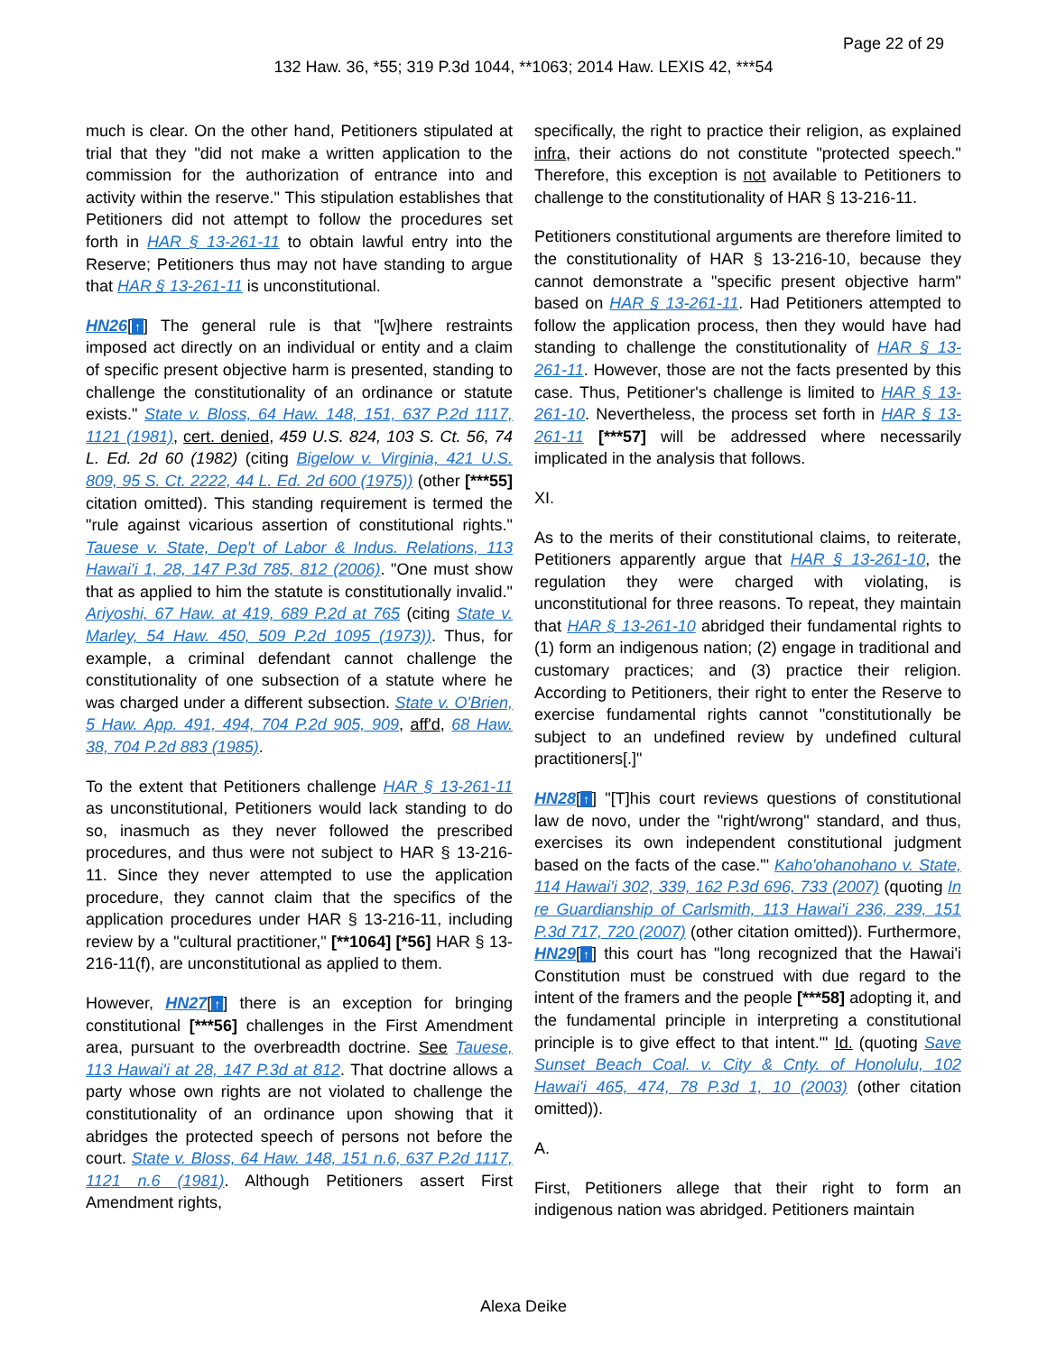Page 22 of 29
132 Haw. 36, *55; 319 P.3d 1044, **1063; 2014 Haw. LEXIS 42, ***54
much is clear. On the other hand, Petitioners stipulated at trial that they "did not make a written application to the commission for the authorization of entrance into and activity within the reserve." This stipulation establishes that Petitioners did not attempt to follow the procedures set forth in HAR § 13-261-11 to obtain lawful entry into the Reserve; Petitioners thus may not have standing to argue that HAR § 13-261-11 is unconstitutional.
HN26[↑] The general rule is that "[w]here restraints imposed act directly on an individual or entity and a claim of specific present objective harm is presented, standing to challenge the constitutionality of an ordinance or statute exists." State v. Bloss, 64 Haw. 148, 151, 637 P.2d 1117, 1121 (1981), cert. denied, 459 U.S. 824, 103 S. Ct. 56, 74 L. Ed. 2d 60 (1982) (citing Bigelow v. Virginia, 421 U.S. 809, 95 S. Ct. 2222, 44 L. Ed. 2d 600 (1975)) (other [***55] citation omitted). This standing requirement is termed the "rule against vicarious assertion of constitutional rights." Tauese v. State, Dep't of Labor & Indus. Relations, 113 Hawai'i 1, 28, 147 P.3d 785, 812 (2006). "One must show that as applied to him the statute is constitutionally invalid." Ariyoshi, 67 Haw. at 419, 689 P.2d at 765 (citing State v. Marley, 54 Haw. 450, 509 P.2d 1095 (1973)). Thus, for example, a criminal defendant cannot challenge the constitutionality of one subsection of a statute where he was charged under a different subsection. State v. O'Brien, 5 Haw. App. 491, 494, 704 P.2d 905, 909, aff'd, 68 Haw. 38, 704 P.2d 883 (1985).
To the extent that Petitioners challenge HAR § 13-261-11 as unconstitutional, Petitioners would lack standing to do so, inasmuch as they never followed the prescribed procedures, and thus were not subject to HAR § 13-216-11. Since they never attempted to use the application procedure, they cannot claim that the specifics of the application procedures under HAR § 13-216-11, including review by a "cultural practitioner," [**1064] [*56] HAR § 13-216-11(f), are unconstitutional as applied to them.
However, HN27[↑] there is an exception for bringing constitutional [***56] challenges in the First Amendment area, pursuant to the overbreadth doctrine. See Tauese, 113 Hawai'i at 28, 147 P.3d at 812. That doctrine allows a party whose own rights are not violated to challenge the constitutionality of an ordinance upon showing that it abridges the protected speech of persons not before the court. State v. Bloss, 64 Haw. 148, 151 n.6, 637 P.2d 1117, 1121 n.6 (1981). Although Petitioners assert First Amendment rights,
specifically, the right to practice their religion, as explained infra, their actions do not constitute "protected speech." Therefore, this exception is not available to Petitioners to challenge to the constitutionality of HAR § 13-216-11.
Petitioners constitutional arguments are therefore limited to the constitutionality of HAR § 13-216-10, because they cannot demonstrate a "specific present objective harm" based on HAR § 13-261-11. Had Petitioners attempted to follow the application process, then they would have had standing to challenge the constitutionality of HAR § 13-261-11. However, those are not the facts presented by this case. Thus, Petitioner's challenge is limited to HAR § 13-261-10. Nevertheless, the process set forth in HAR § 13-261-11 [***57] will be addressed where necessarily implicated in the analysis that follows.
XI.
As to the merits of their constitutional claims, to reiterate, Petitioners apparently argue that HAR § 13-261-10, the regulation they were charged with violating, is unconstitutional for three reasons. To repeat, they maintain that HAR § 13-261-10 abridged their fundamental rights to (1) form an indigenous nation; (2) engage in traditional and customary practices; and (3) practice their religion. According to Petitioners, their right to enter the Reserve to exercise fundamental rights cannot "constitutionally be subject to an undefined review by undefined cultural practitioners[.]"
HN28[↑] "[T]his court reviews questions of constitutional law de novo, under the "right/wrong" standard, and thus, exercises its own independent constitutional judgment based on the facts of the case."' Kaho'ohanohano v. State, 114 Hawai'i 302, 339, 162 P.3d 696, 733 (2007) (quoting In re Guardianship of Carlsmith, 113 Hawai'i 236, 239, 151 P.3d 717, 720 (2007) (other citation omitted)). Furthermore, HN29[↑] this court has "long recognized that the Hawai'i Constitution must be construed with due regard to the intent of the framers and the people [***58] adopting it, and the fundamental principle in interpreting a constitutional principle is to give effect to that intent."' Id. (quoting Save Sunset Beach Coal. v. City & Cnty. of Honolulu, 102 Hawai'i 465, 474, 78 P.3d 1, 10 (2003) (other citation omitted)).
A.
First, Petitioners allege that their right to form an indigenous nation was abridged. Petitioners maintain
Alexa Deike